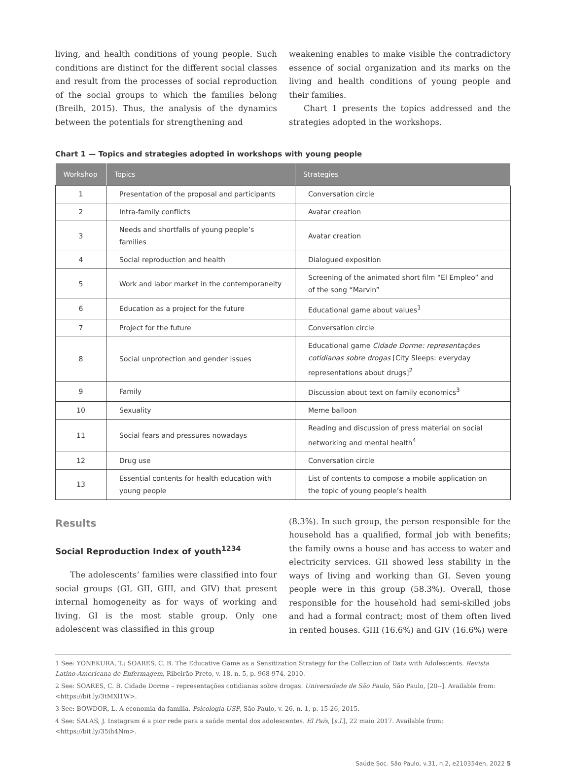living, and health conditions of young people. Such conditions are distinct for the different social classes and result from the processes of social reproduction of the social groups to which the families belong (Breilh, 2015). Thus, the analysis of the dynamics between the potentials for strengthening and
weakening enables to make visible the contradictory essence of social organization and its marks on the living and health conditions of young people and their families.
Chart 1 presents the topics addressed and the strategies adopted in the workshops.
Chart 1 — Topics and strategies adopted in workshops with young people
| Workshop | Topics | Strategies |
| --- | --- | --- |
| 1 | Presentation of the proposal and participants | Conversation circle |
| 2 | Intra-family conflicts | Avatar creation |
| 3 | Needs and shortfalls of young people’s families | Avatar creation |
| 4 | Social reproduction and health | Dialogued exposition |
| 5 | Work and labor market in the contemporaneity | Screening of the animated short film “El Empleo” and of the song “Marvin” |
| 6 | Education as a project for the future | Educational game about values<sup>1</sup> |
| 7 | Project for the future | Conversation circle |
| 8 | Social unprotection and gender issues | Educational game Cidade Dorme: representações cotidianas sobre drogas [City Sleeps: everyday representations about drugs]<sup>2</sup> |
| 9 | Family | Discussion about text on family economics<sup>3</sup> |
| 10 | Sexuality | Meme balloon |
| 11 | Social fears and pressures nowadays | Reading and discussion of press material on social networking and mental health<sup>4</sup> |
| 12 | Drug use | Conversation circle |
| 13 | Essential contents for health education with young people | List of contents to compose a mobile application on the topic of young people’s health |
Results
Social Reproduction Index of youth<sup>1234</sup>
The adolescents’ families were classified into four social groups (GI, GII, GIII, and GIV) that present internal homogeneity as for ways of working and living. GI is the most stable group. Only one adolescent was classified in this group
(8.3%). In such group, the person responsible for the household has a qualified, formal job with benefits; the family owns a house and has access to water and electricity services. GII showed less stability in the ways of living and working than GI. Seven young people were in this group (58.3%). Overall, those responsible for the household had semi-skilled jobs and had a formal contract; most of them often lived in rented houses. GIII (16.6%) and GIV (16.6%) were
1 See: YONEKURA, T.; SOARES, C. B. The Educative Game as a Sensitization Strategy for the Collection of Data with Adolescents. Revista Latino-Americana de Enfermagem, Ribeirão Preto, v. 18, n. 5, p. 968-974, 2010.
2 See: SOARES, C. B. Cidade Dorme – representações cotidianas sobre drogas. Universidade de São Paulo, São Paulo, [20--]. Available from: <https://bit.ly/3tMXl1W>.
3 See: BOWDOR, L. A economia da família. Psicologia USP, São Paulo, v. 26, n. 1, p. 15-26, 2015.
4 See: SALAS, J. Instagram é a pior rede para a saúde mental dos adolescentes. El País, [s.l.], 22 maio 2017. Available from: <https://bit.ly/35ih4Nm>.
Saúde Soc. São Paulo, v.31, n.2, e210354en, 2022 5